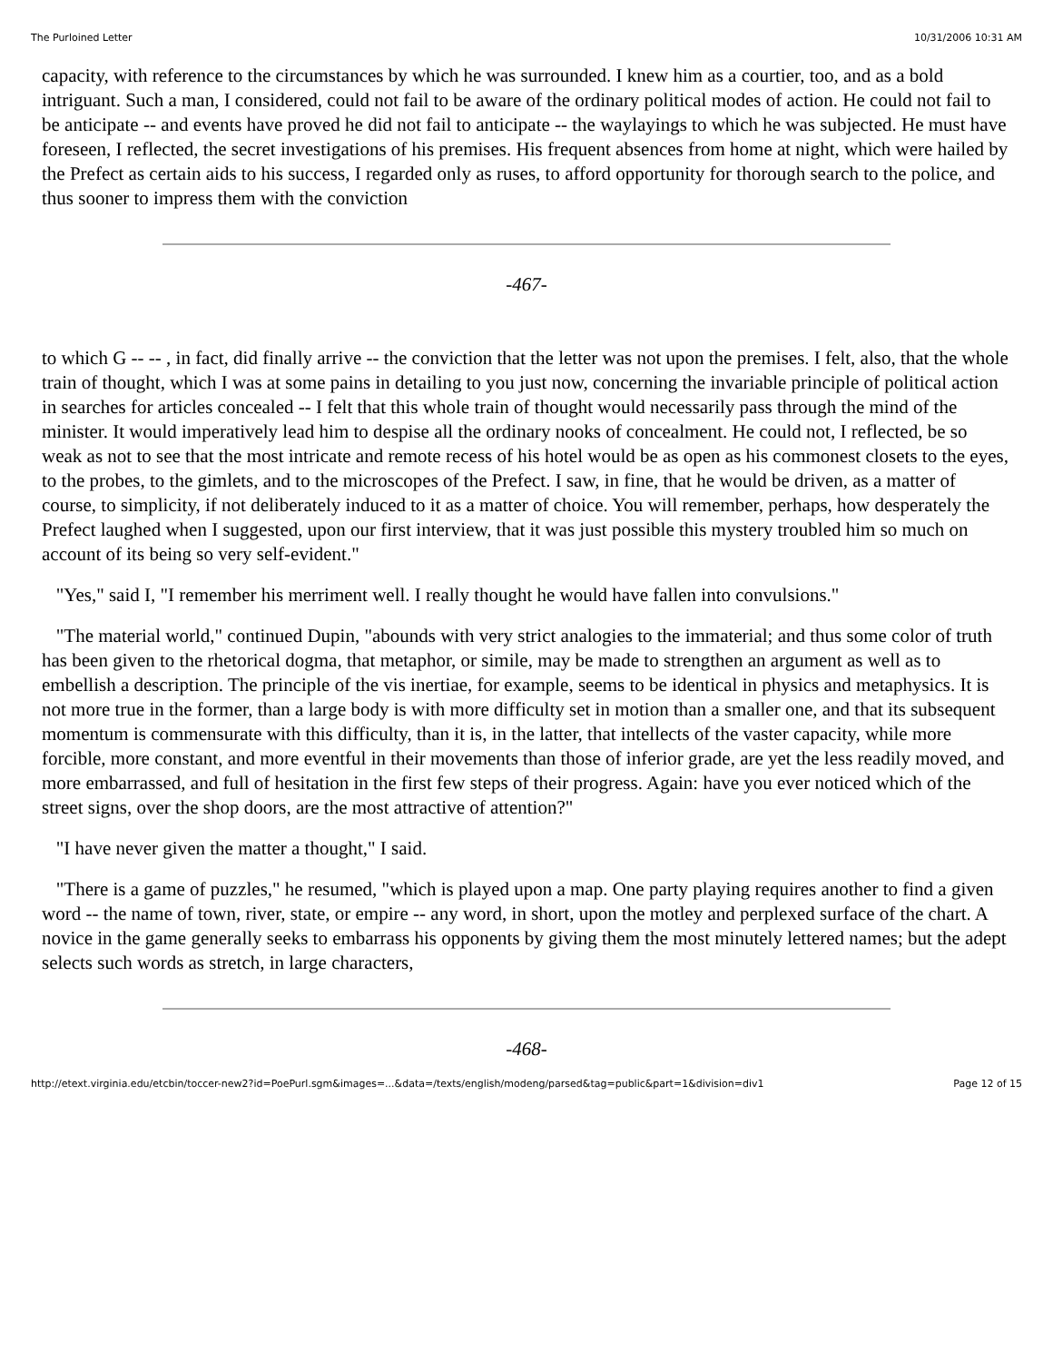The Purloined Letter 10/31/2006 10:31 AM
capacity, with reference to the circumstances by which he was surrounded. I knew him as a courtier, too, and as a bold intriguant. Such a man, I considered, could not fail to be aware of the ordinary political modes of action. He could not fail to be anticipate -- and events have proved he did not fail to anticipate -- the waylayings to which he was subjected. He must have foreseen, I reflected, the secret investigations of his premises. His frequent absences from home at night, which were hailed by the Prefect as certain aids to his success, I regarded only as ruses, to afford opportunity for thorough search to the police, and thus sooner to impress them with the conviction
-467-
to which G -- -- , in fact, did finally arrive -- the conviction that the letter was not upon the premises. I felt, also, that the whole train of thought, which I was at some pains in detailing to you just now, concerning the invariable principle of political action in searches for articles concealed -- I felt that this whole train of thought would necessarily pass through the mind of the minister. It would imperatively lead him to despise all the ordinary nooks of concealment. He could not, I reflected, be so weak as not to see that the most intricate and remote recess of his hotel would be as open as his commonest closets to the eyes, to the probes, to the gimlets, and to the microscopes of the Prefect. I saw, in fine, that he would be driven, as a matter of course, to simplicity, if not deliberately induced to it as a matter of choice. You will remember, perhaps, how desperately the Prefect laughed when I suggested, upon our first interview, that it was just possible this mystery troubled him so much on account of its being so very self-evident."
"Yes," said I, "I remember his merriment well. I really thought he would have fallen into convulsions."
"The material world," continued Dupin, "abounds with very strict analogies to the immaterial; and thus some color of truth has been given to the rhetorical dogma, that metaphor, or simile, may be made to strengthen an argument as well as to embellish a description. The principle of the vis inertiae, for example, seems to be identical in physics and metaphysics. It is not more true in the former, than a large body is with more difficulty set in motion than a smaller one, and that its subsequent momentum is commensurate with this difficulty, than it is, in the latter, that intellects of the vaster capacity, while more forcible, more constant, and more eventful in their movements than those of inferior grade, are yet the less readily moved, and more embarrassed, and full of hesitation in the first few steps of their progress. Again: have you ever noticed which of the street signs, over the shop doors, are the most attractive of attention?"
"I have never given the matter a thought," I said.
"There is a game of puzzles," he resumed, "which is played upon a map. One party playing requires another to find a given word -- the name of town, river, state, or empire -- any word, in short, upon the motley and perplexed surface of the chart. A novice in the game generally seeks to embarrass his opponents by giving them the most minutely lettered names; but the adept selects such words as stretch, in large characters,
-468-
http://etext.virginia.edu/etcbin/toccer-new2?id=PoePurl.sgm&images=...&data=/texts/english/modeng/parsed&tag=public&part=1&division=div1 Page 12 of 15